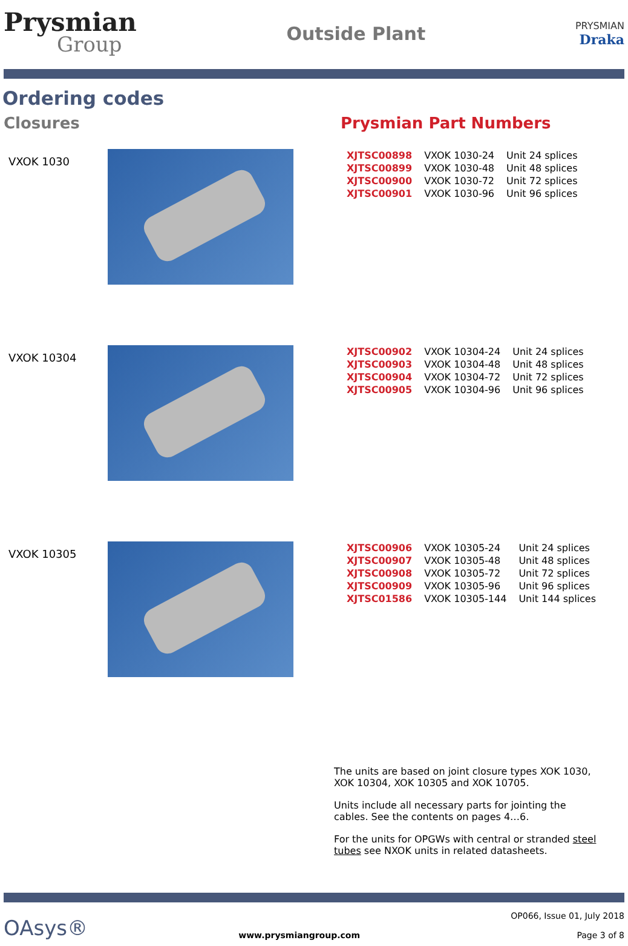Prysmian
Group
Outside Plant
PRYSMIAN
Draka
Ordering codes
Closures Prysmian Part Numbers
VXOK 1030
| XJTSC00898 | VXOK 1030-24 | Unit 24 splices |
| XJTSC00899 | VXOK 1030-48 | Unit 48 splices |
| XJTSC00900 | VXOK 1030-72 | Unit 72 splices |
| XJTSC00901 | VXOK 1030-96 | Unit 96 splices |
VXOK 10304
| XJTSC00902 | VXOK 10304-24 | Unit 24 splices |
| XJTSC00903 | VXOK 10304-48 | Unit 48 splices |
| XJTSC00904 | VXOK 10304-72 | Unit 72 splices |
| XJTSC00905 | VXOK 10304-96 | Unit 96 splices |
VXOK 10305
| XJTSC00906 | VXOK 10305-24 | Unit 24 splices |
| XJTSC00907 | VXOK 10305-48 | Unit 48 splices |
| XJTSC00908 | VXOK 10305-72 | Unit 72 splices |
| XJTSC00909 | VXOK 10305-96 | Unit 96 splices |
| XJTSC01586 | VXOK 10305-144 | Unit 144 splices |
The units are based on joint closure types XOK 1030, XOK 10304, XOK 10305 and XOK 10705.
Units include all necessary parts for jointing the cables. See the contents on pages 4…6.
For the units for OPGWs with central or stranded steel tubes see NXOK units in related datasheets.
OAsys®
www.prysmiangroup.com
OP066, Issue 01, July 2018
Page 3 of 8